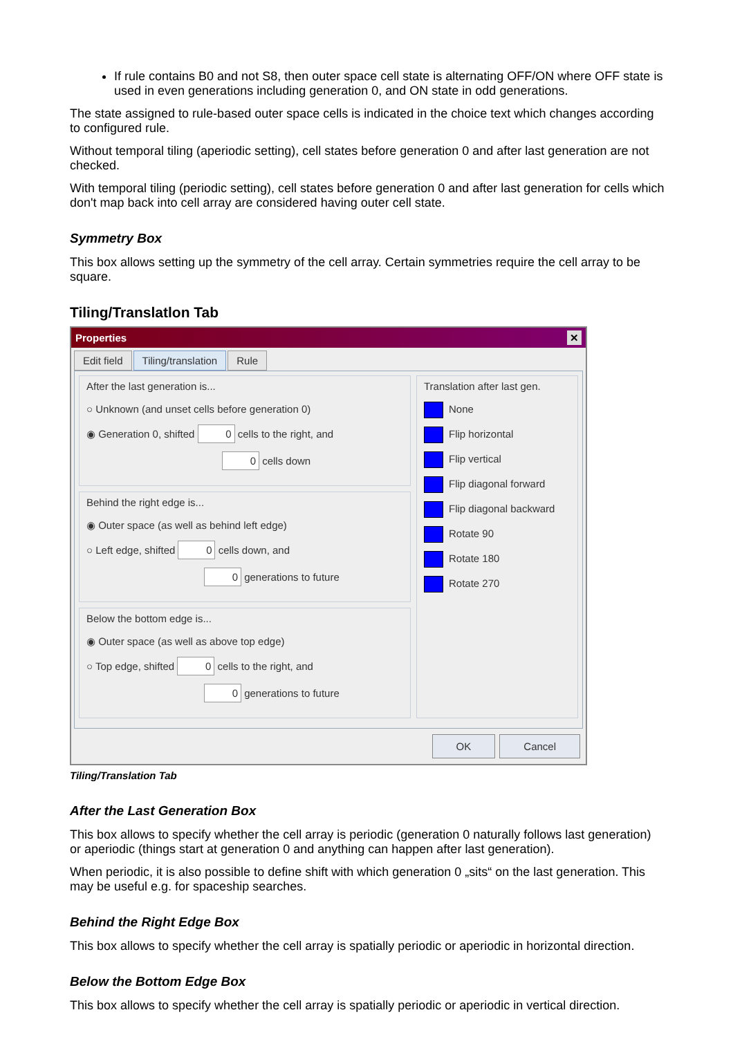If rule contains B0 and not S8, then outer space cell state is alternating OFF/ON where OFF state is used in even generations including generation 0, and ON state in odd generations.
The state assigned to rule-based outer space cells is indicated in the choice text which changes according to configured rule.
Without temporal tiling (aperiodic setting), cell states before generation 0 and after last generation are not checked.
With temporal tiling (periodic setting), cell states before generation 0 and after last generation for cells which don't map back into cell array are considered having outer cell state.
Symmetry Box
This box allows setting up the symmetry of the cell array. Certain symmetries require the cell array to be square.
Tiling/Translatlon Tab
Properties ✕
Edit field Tiling/translation Rule
After the last generation is...
○ Unknown (and unset cells before generation 0)
◉ Generation 0, shifted 0 cells to the right, and
0 cells down
Behind the right edge is...
◉ Outer space (as well as behind left edge)
○ Left edge, shifted 0 cells down, and
0 generations to future
Below the bottom edge is...
◉ Outer space (as well as above top edge)
○ Top edge, shifted 0 cells to the right, and
0 generations to future
Translation after last gen.
None
Flip horizontal
Flip vertical
Flip diagonal forward
Flip diagonal backward
Rotate 90
Rotate 180
Rotate 270
OK Cancel
Tiling/Translation Tab
After the Last Generation Box
This box allows to specify whether the cell array is periodic (generation 0 naturally follows last generation) or aperiodic (things start at generation 0 and anything can happen after last generation).
When periodic, it is also possible to define shift with which generation 0 „sits“ on the last generation. This may be useful e.g. for spaceship searches.
Behind the Right Edge Box
This box allows to specify whether the cell array is spatially periodic or aperiodic in horizontal direction.
Below the Bottom Edge Box
This box allows to specify whether the cell array is spatially periodic or aperiodic in vertical direction.